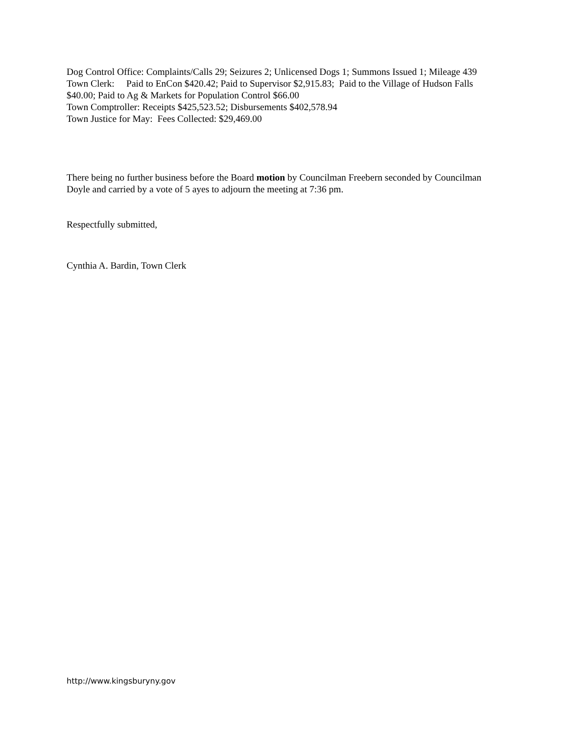Dog Control Office: Complaints/Calls 29; Seizures 2; Unlicensed Dogs 1; Summons Issued 1; Mileage 439
Town Clerk: Paid to EnCon $420.42; Paid to Supervisor $2,915.83; Paid to the Village of Hudson Falls $40.00; Paid to Ag & Markets for Population Control $66.00
Town Comptroller: Receipts $425,523.52; Disbursements $402,578.94
Town Justice for May: Fees Collected: $29,469.00
There being no further business before the Board motion by Councilman Freebern seconded by Councilman Doyle and carried by a vote of 5 ayes to adjourn the meeting at 7:36 pm.
Respectfully submitted,
Cynthia A. Bardin, Town Clerk
http://www.kingsburyny.gov